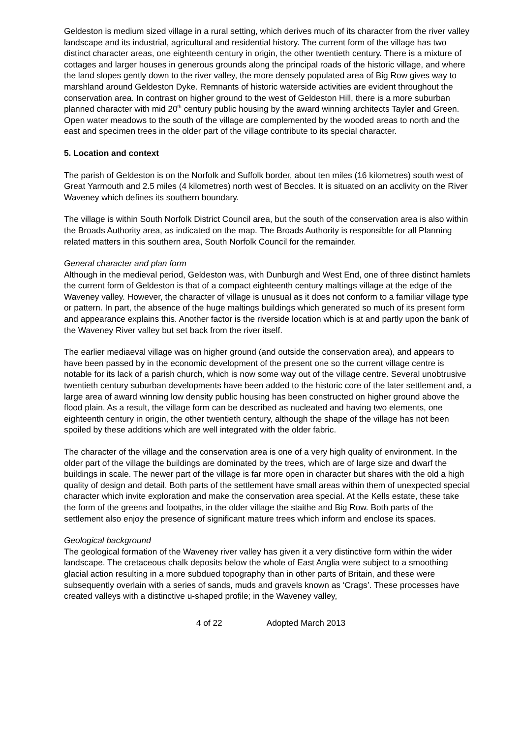Geldeston is medium sized village in a rural setting, which derives much of its character from the river valley landscape and its industrial, agricultural and residential history. The current form of the village has two distinct character areas, one eighteenth century in origin, the other twentieth century. There is a mixture of cottages and larger houses in generous grounds along the principal roads of the historic village, and where the land slopes gently down to the river valley, the more densely populated area of Big Row gives way to marshland around Geldeston Dyke. Remnants of historic waterside activities are evident throughout the conservation area. In contrast on higher ground to the west of Geldeston Hill, there is a more suburban planned character with mid 20<sup>th</sup> century public housing by the award winning architects Tayler and Green. Open water meadows to the south of the village are complemented by the wooded areas to north and the east and specimen trees in the older part of the village contribute to its special character.
5. Location and context
The parish of Geldeston is on the Norfolk and Suffolk border, about ten miles (16 kilometres) south west of Great Yarmouth and 2.5 miles (4 kilometres) north west of Beccles. It is situated on an acclivity on the River Waveney which defines its southern boundary.
The village is within South Norfolk District Council area, but the south of the conservation area is also within the Broads Authority area, as indicated on the map. The Broads Authority is responsible for all Planning related matters in this southern area, South Norfolk Council for the remainder.
General character and plan form
Although in the medieval period, Geldeston was, with Dunburgh and West End, one of three distinct hamlets the current form of Geldeston is that of a compact eighteenth century maltings village at the edge of the Waveney valley. However, the character of village is unusual as it does not conform to a familiar village type or pattern. In part, the absence of the huge maltings buildings which generated so much of its present form and appearance explains this. Another factor is the riverside location which is at and partly upon the bank of the Waveney River valley but set back from the river itself.
The earlier mediaeval village was on higher ground (and outside the conservation area), and appears to have been passed by in the economic development of the present one so the current village centre is notable for its lack of a parish church, which is now some way out of the village centre. Several unobtrusive twentieth century suburban developments have been added to the historic core of the later settlement and, a large area of award winning low density public housing has been constructed on higher ground above the flood plain. As a result, the village form can be described as nucleated and having two elements, one eighteenth century in origin, the other twentieth century, although the shape of the village has not been spoiled by these additions which are well integrated with the older fabric.
The character of the village and the conservation area is one of a very high quality of environment. In the older part of the village the buildings are dominated by the trees, which are of large size and dwarf the buildings in scale. The newer part of the village is far more open in character but shares with the old a high quality of design and detail. Both parts of the settlement have small areas within them of unexpected special character which invite exploration and make the conservation area special. At the Kells estate, these take the form of the greens and footpaths, in the older village the staithe and Big Row. Both parts of the settlement also enjoy the presence of significant mature trees which inform and enclose its spaces.
Geological background
The geological formation of the Waveney river valley has given it a very distinctive form within the wider landscape. The cretaceous chalk deposits below the whole of East Anglia were subject to a smoothing glacial action resulting in a more subdued topography than in other parts of Britain, and these were subsequently overlain with a series of sands, muds and gravels known as ‘Crags’. These processes have created valleys with a distinctive u-shaped profile; in the Waveney valley,
4 of 22 Adopted March 2013